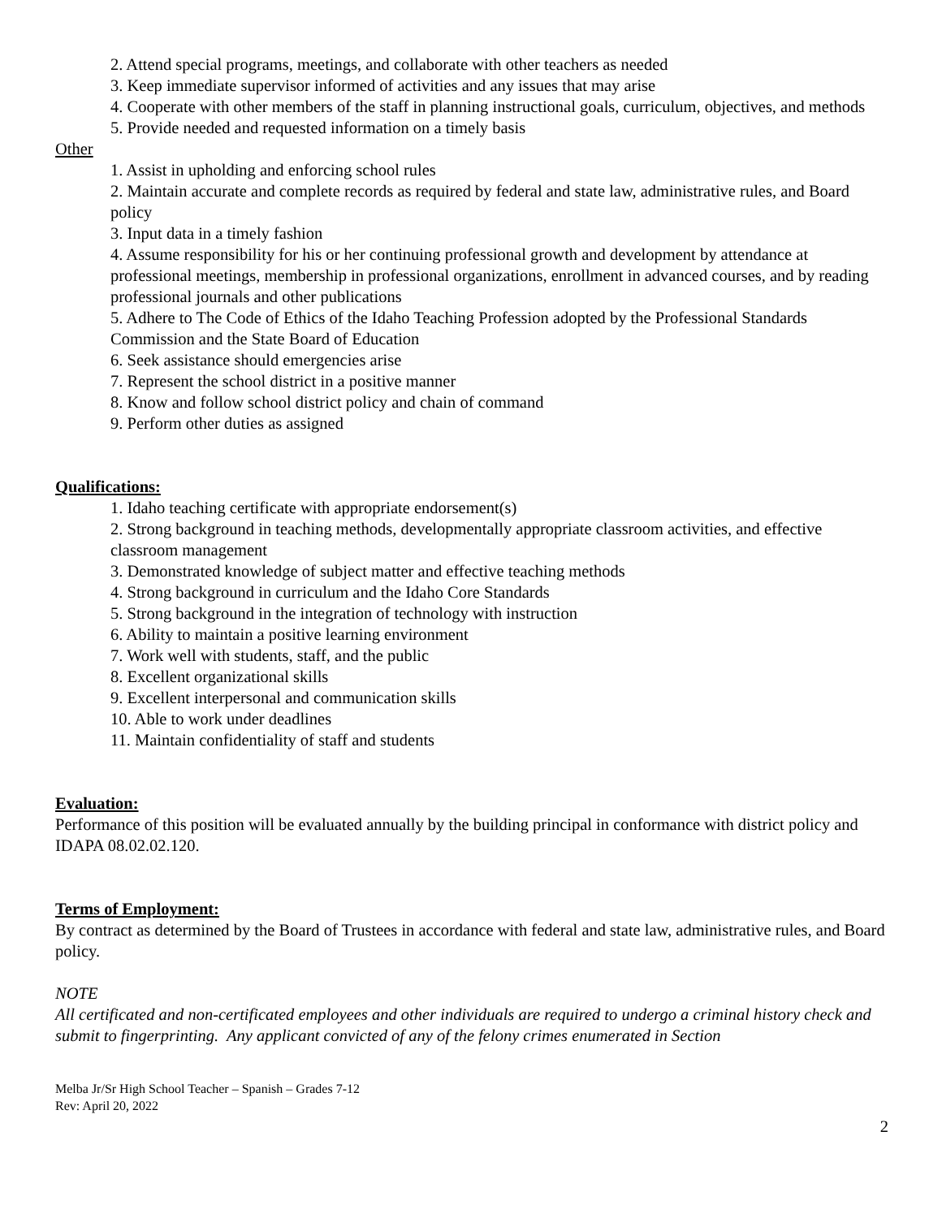2. Attend special programs, meetings, and collaborate with other teachers as needed
3. Keep immediate supervisor informed of activities and any issues that may arise
4. Cooperate with other members of the staff in planning instructional goals, curriculum, objectives, and methods
5. Provide needed and requested information on a timely basis
Other
1. Assist in upholding and enforcing school rules
2. Maintain accurate and complete records as required by federal and state law, administrative rules, and Board policy
3. Input data in a timely fashion
4. Assume responsibility for his or her continuing professional growth and development by attendance at professional meetings, membership in professional organizations, enrollment in advanced courses, and by reading professional journals and other publications
5. Adhere to The Code of Ethics of the Idaho Teaching Profession adopted by the Professional Standards Commission and the State Board of Education
6. Seek assistance should emergencies arise
7. Represent the school district in a positive manner
8. Know and follow school district policy and chain of command
9. Perform other duties as assigned
Qualifications:
1. Idaho teaching certificate with appropriate endorsement(s)
2. Strong background in teaching methods, developmentally appropriate classroom activities, and effective classroom management
3. Demonstrated knowledge of subject matter and effective teaching methods
4. Strong background in curriculum and the Idaho Core Standards
5. Strong background in the integration of technology with instruction
6. Ability to maintain a positive learning environment
7. Work well with students, staff, and the public
8. Excellent organizational skills
9. Excellent interpersonal and communication skills
10. Able to work under deadlines
11. Maintain confidentiality of staff and students
Evaluation:
Performance of this position will be evaluated annually by the building principal in conformance with district policy and IDAPA 08.02.02.120.
Terms of Employment:
By contract as determined by the Board of Trustees in accordance with federal and state law, administrative rules, and Board policy.
NOTE
All certificated and non-certificated employees and other individuals are required to undergo a criminal history check and submit to fingerprinting. Any applicant convicted of any of the felony crimes enumerated in Section
Melba Jr/Sr High School Teacher – Spanish – Grades 7-12
Rev: April 20, 2022
2